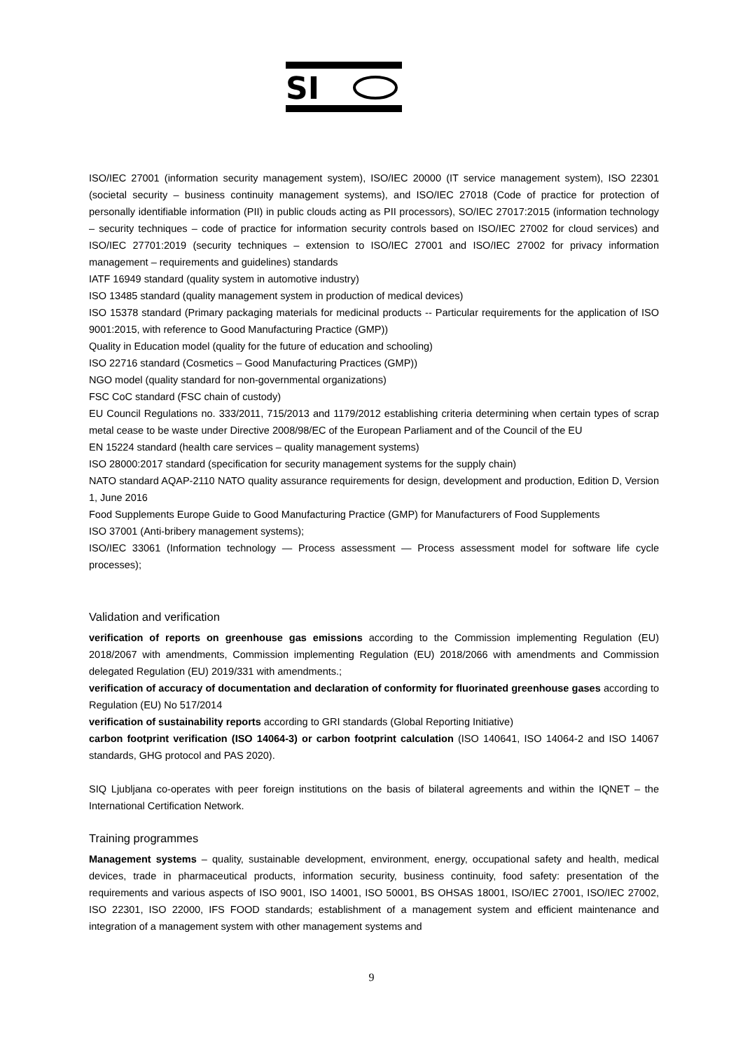SI
ISO/IEC 27001 (information security management system), ISO/IEC 20000 (IT service management system), ISO 22301 (societal security – business continuity management systems), and ISO/IEC 27018 (Code of practice for protection of personally identifiable information (PII) in public clouds acting as PII processors), SO/IEC 27017:2015 (information technology – security techniques – code of practice for information security controls based on ISO/IEC 27002 for cloud services) and ISO/IEC 27701:2019 (security techniques – extension to ISO/IEC 27001 and ISO/IEC 27002 for privacy information management – requirements and guidelines) standards
IATF 16949 standard (quality system in automotive industry)
ISO 13485 standard (quality management system in production of medical devices)
ISO 15378 standard (Primary packaging materials for medicinal products -- Particular requirements for the application of ISO 9001:2015, with reference to Good Manufacturing Practice (GMP))
Quality in Education model (quality for the future of education and schooling)
ISO 22716 standard (Cosmetics – Good Manufacturing Practices (GMP))
NGO model (quality standard for non-governmental organizations)
FSC CoC standard (FSC chain of custody)
EU Council Regulations no. 333/2011, 715/2013 and 1179/2012 establishing criteria determining when certain types of scrap metal cease to be waste under Directive 2008/98/EC of the European Parliament and of the Council of the EU
EN 15224 standard (health care services – quality management systems)
ISO 28000:2017 standard (specification for security management systems for the supply chain)
NATO standard AQAP-2110 NATO quality assurance requirements for design, development and production, Edition D, Version 1, June 2016
Food Supplements Europe Guide to Good Manufacturing Practice (GMP) for Manufacturers of Food Supplements
ISO 37001 (Anti-bribery management systems);
ISO/IEC 33061 (Information technology — Process assessment — Process assessment model for software life cycle processes);
Validation and verification
verification of reports on greenhouse gas emissions according to the Commission implementing Regulation (EU) 2018/2067 with amendments, Commission implementing Regulation (EU) 2018/2066 with amendments and Commission delegated Regulation (EU) 2019/331 with amendments.;
verification of accuracy of documentation and declaration of conformity for fluorinated greenhouse gases according to Regulation (EU) No 517/2014
verification of sustainability reports according to GRI standards (Global Reporting Initiative)
carbon footprint verification (ISO 14064-3) or carbon footprint calculation (ISO 140641, ISO 14064-2 and ISO 14067 standards, GHG protocol and PAS 2020).
SIQ Ljubljana co-operates with peer foreign institutions on the basis of bilateral agreements and within the IQNET – the International Certification Network.
Training programmes
Management systems – quality, sustainable development, environment, energy, occupational safety and health, medical devices, trade in pharmaceutical products, information security, business continuity, food safety: presentation of the requirements and various aspects of ISO 9001, ISO 14001, ISO 50001, BS OHSAS 18001, ISO/IEC 27001, ISO/IEC 27002, ISO 22301, ISO 22000, IFS FOOD standards; establishment of a management system and efficient maintenance and integration of a management system with other management systems and
9